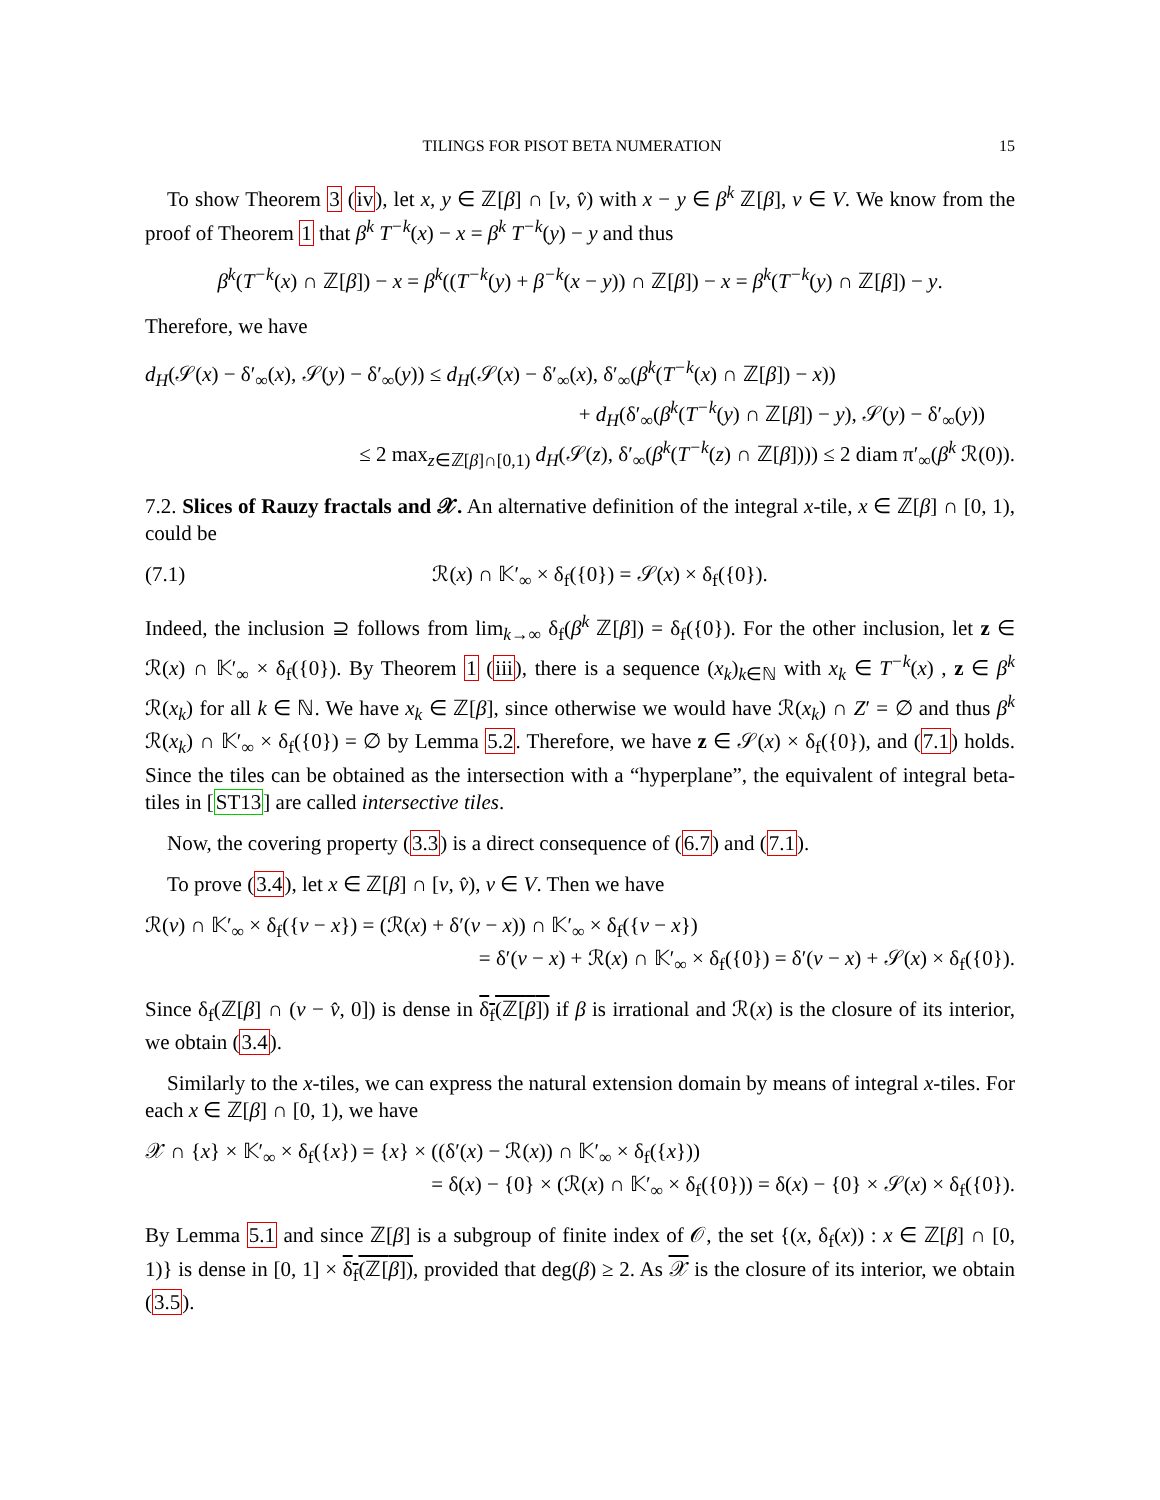TILINGS FOR PISOT BETA NUMERATION 15
To show Theorem 3 (iv), let x, y ∈ ℤ[β] ∩ [v, v̂) with x − y ∈ β<sup>k</sup> ℤ[β], v ∈ V. We know from the proof of Theorem 1 that β<sup>k</sup> T<sup>−k</sup>(x) − x = β<sup>k</sup> T<sup>−k</sup>(y) − y and thus
β<sup>k</sup>(T<sup>−k</sup>(x) ∩ ℤ[β]) − x = β<sup>k</sup>((T<sup>−k</sup>(y) + β<sup>−k</sup>(x − y)) ∩ ℤ[β]) − x = β<sup>k</sup>(T<sup>−k</sup>(y) ∩ ℤ[β]) − y.
Therefore, we have
d<sub>H</sub>(𝒮(x) − δ′<sub>∞</sub>(x), 𝒮(y) − δ′<sub>∞</sub>(y)) ≤ d<sub>H</sub>(𝒮(x) − δ′<sub>∞</sub>(x), δ′<sub>∞</sub>(β<sup>k</sup>(T<sup>−k</sup>(x) ∩ ℤ[β]) − x))
+ d<sub>H</sub>(δ′<sub>∞</sub>(β<sup>k</sup>(T<sup>−k</sup>(y) ∩ ℤ[β]) − y), 𝒮(y) − δ′<sub>∞</sub>(y))
≤ 2 max<sub>z∈ℤ[β]∩[0,1)</sub> d<sub>H</sub>(𝒮(z), δ′<sub>∞</sub>(β<sup>k</sup>(T<sup>−k</sup>(z) ∩ ℤ[β]))) ≤ 2 diam π′<sub>∞</sub>(β<sup>k</sup> ℛ(0)).
7.2. Slices of Rauzy fractals and 𝒳. An alternative definition of the integral x-tile, x ∈ ℤ[β] ∩ [0, 1), could be
(7.1) ℛ(x) ∩ 𝕂′<sub>∞</sub> × δ<sub>f</sub>({0}) = 𝒮(x) × δ<sub>f</sub>({0}).
Indeed, the inclusion ⊇ follows from lim<sub>k→∞</sub> δ<sub>f</sub>(β<sup>k</sup> ℤ[β]) = δ<sub>f</sub>({0}). For the other inclusion, let z ∈ ℛ(x) ∩ 𝕂′<sub>∞</sub> × δ<sub>f</sub>({0}). By Theorem 1 (iii), there is a sequence (x<sub>k</sub>)<sub>k∈ℕ</sub> with x<sub>k</sub> ∈ T<sup>−k</sup>(x) , z ∈ β<sup>k</sup> ℛ(x<sub>k</sub>) for all k ∈ ℕ. We have x<sub>k</sub> ∈ ℤ[β], since otherwise we would have ℛ(x<sub>k</sub>) ∩ Z′ = ∅ and thus β<sup>k</sup> ℛ(x<sub>k</sub>) ∩ 𝕂′<sub>∞</sub> × δ<sub>f</sub>({0}) = ∅ by Lemma 5.2. Therefore, we have z ∈ 𝒮(x) × δ<sub>f</sub>({0}), and (7.1) holds. Since the tiles can be obtained as the intersection with a “hyperplane”, the equivalent of integral beta-tiles in [ST13] are called intersective tiles.
Now, the covering property (3.3) is a direct consequence of (6.7) and (7.1).
To prove (3.4), let x ∈ ℤ[β] ∩ [v, v̂), v ∈ V. Then we have
ℛ(v) ∩ 𝕂′<sub>∞</sub> × δ<sub>f</sub>({v − x}) = (ℛ(x) + δ′(v − x)) ∩ 𝕂′<sub>∞</sub> × δ<sub>f</sub>({v − x})
= δ′(v − x) + ℛ(x) ∩ 𝕂′<sub>∞</sub> × δ<sub>f</sub>({0}) = δ′(v − x) + 𝒮(x) × δ<sub>f</sub>({0}).
Since δ<sub>f</sub>(ℤ[β] ∩ (v − v̂, 0]) is dense in δ<sub>f</sub>(ℤ[β]) if β is irrational and ℛ(x) is the closure of its interior, we obtain (3.4).
Similarly to the x-tiles, we can express the natural extension domain by means of integral x-tiles. For each x ∈ ℤ[β] ∩ [0, 1), we have
𝒳 ∩ {x} × 𝕂′<sub>∞</sub> × δ<sub>f</sub>({x}) = {x} × ((δ′(x) − ℛ(x)) ∩ 𝕂′<sub>∞</sub> × δ<sub>f</sub>({x}))
= δ(x) − {0} × (ℛ(x) ∩ 𝕂′<sub>∞</sub> × δ<sub>f</sub>({0})) = δ(x) − {0} × 𝒮(x) × δ<sub>f</sub>({0}).
By Lemma 5.1 and since ℤ[β] is a subgroup of finite index of 𝒪, the set {(x, δ<sub>f</sub>(x)) : x ∈ ℤ[β] ∩ [0, 1)} is dense in [0, 1] × δ<sub>f</sub>(ℤ[β]), provided that deg(β) ≥ 2. As 𝒳 is the closure of its interior, we obtain (3.5).